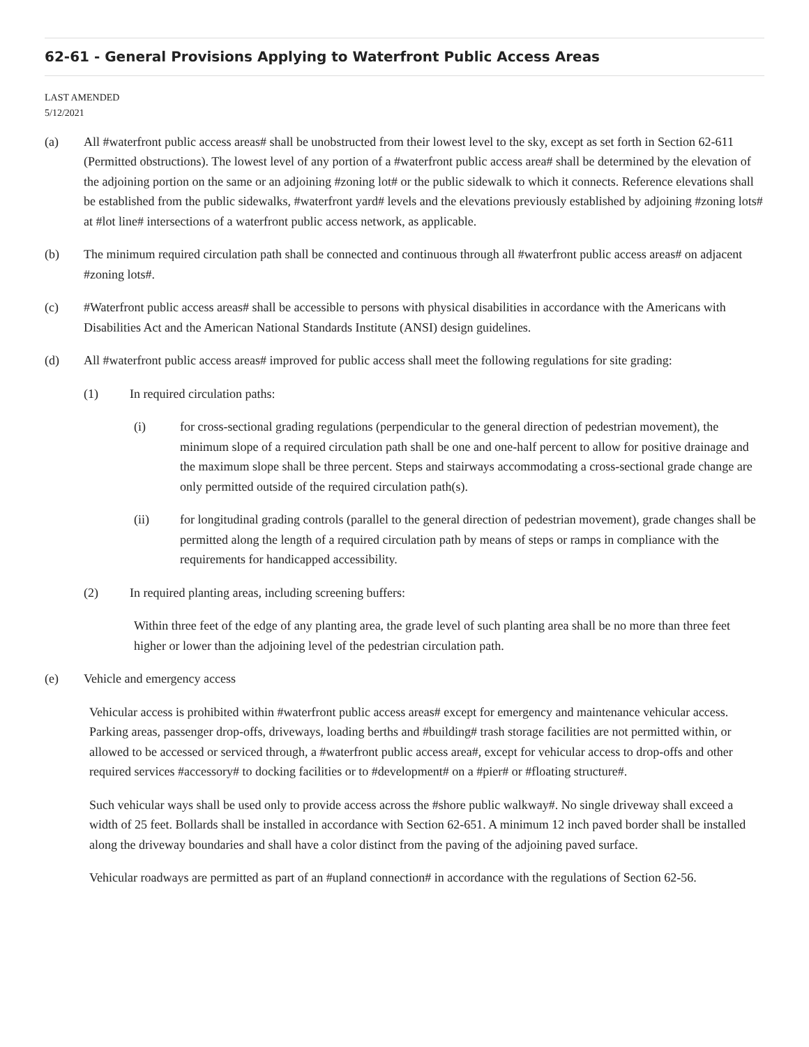62-61 - General Provisions Applying to Waterfront Public Access Areas
LAST AMENDED
5/12/2021
(a) All #waterfront public access areas# shall be unobstructed from their lowest level to the sky, except as set forth in Section 62-611 (Permitted obstructions). The lowest level of any portion of a #waterfront public access area# shall be determined by the elevation of the adjoining portion on the same or an adjoining #zoning lot# or the public sidewalk to which it connects. Reference elevations shall be established from the public sidewalks, #waterfront yard# levels and the elevations previously established by adjoining #zoning lots# at #lot line# intersections of a waterfront public access network, as applicable.
(b) The minimum required circulation path shall be connected and continuous through all #waterfront public access areas# on adjacent #zoning lots#.
(c) #Waterfront public access areas# shall be accessible to persons with physical disabilities in accordance with the Americans with Disabilities Act and the American National Standards Institute (ANSI) design guidelines.
(d) All #waterfront public access areas# improved for public access shall meet the following regulations for site grading:
(1) In required circulation paths:
(i) for cross-sectional grading regulations (perpendicular to the general direction of pedestrian movement), the minimum slope of a required circulation path shall be one and one-half percent to allow for positive drainage and the maximum slope shall be three percent. Steps and stairways accommodating a cross-sectional grade change are only permitted outside of the required circulation path(s).
(ii) for longitudinal grading controls (parallel to the general direction of pedestrian movement), grade changes shall be permitted along the length of a required circulation path by means of steps or ramps in compliance with the requirements for handicapped accessibility.
(2) In required planting areas, including screening buffers:
Within three feet of the edge of any planting area, the grade level of such planting area shall be no more than three feet higher or lower than the adjoining level of the pedestrian circulation path.
(e) Vehicle and emergency access
Vehicular access is prohibited within #waterfront public access areas# except for emergency and maintenance vehicular access. Parking areas, passenger drop-offs, driveways, loading berths and #building# trash storage facilities are not permitted within, or allowed to be accessed or serviced through, a #waterfront public access area#, except for vehicular access to drop-offs and other required services #accessory# to docking facilities or to #development# on a #pier# or #floating structure#.
Such vehicular ways shall be used only to provide access across the #shore public walkway#. No single driveway shall exceed a width of 25 feet. Bollards shall be installed in accordance with Section 62-651. A minimum 12 inch paved border shall be installed along the driveway boundaries and shall have a color distinct from the paving of the adjoining paved surface.
Vehicular roadways are permitted as part of an #upland connection# in accordance with the regulations of Section 62-56.